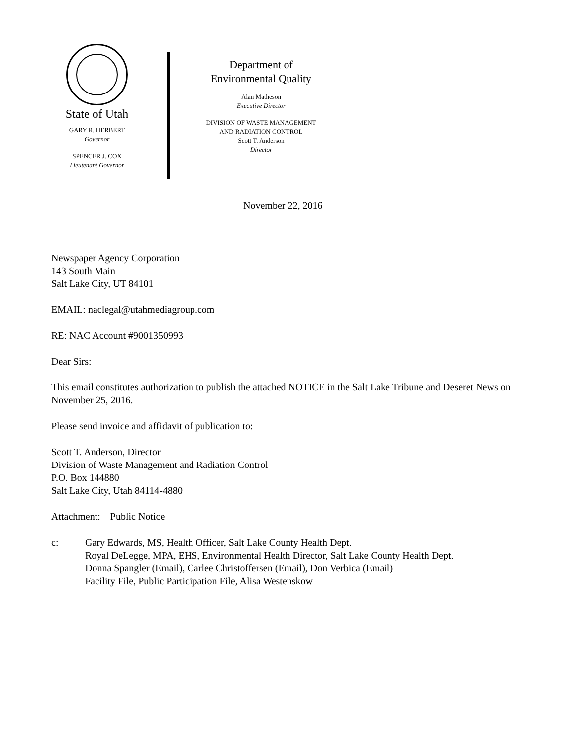State of Utah
GARY R. HERBERT
Governor
SPENCER J. COX
Lieutenant Governor
Department of
Environmental Quality
Alan Matheson
Executive Director
DIVISION OF WASTE MANAGEMENT
AND RADIATION CONTROL
Scott T. Anderson
Director
November 22, 2016
Newspaper Agency Corporation
143 South Main
Salt Lake City, UT 84101
EMAIL: naclegal@utahmediagroup.com
RE: NAC Account #9001350993
Dear Sirs:
This email constitutes authorization to publish the attached NOTICE in the Salt Lake Tribune and Deseret News on November 25, 2016.
Please send invoice and affidavit of publication to:
Scott T. Anderson, Director
Division of Waste Management and Radiation Control
P.O. Box 144880
Salt Lake City, Utah 84114-4880
Attachment: Public Notice
c: Gary Edwards, MS, Health Officer, Salt Lake County Health Dept.
Royal DeLegge, MPA, EHS, Environmental Health Director, Salt Lake County Health Dept.
Donna Spangler (Email), Carlee Christoffersen (Email), Don Verbica (Email)
Facility File, Public Participation File, Alisa Westenskow